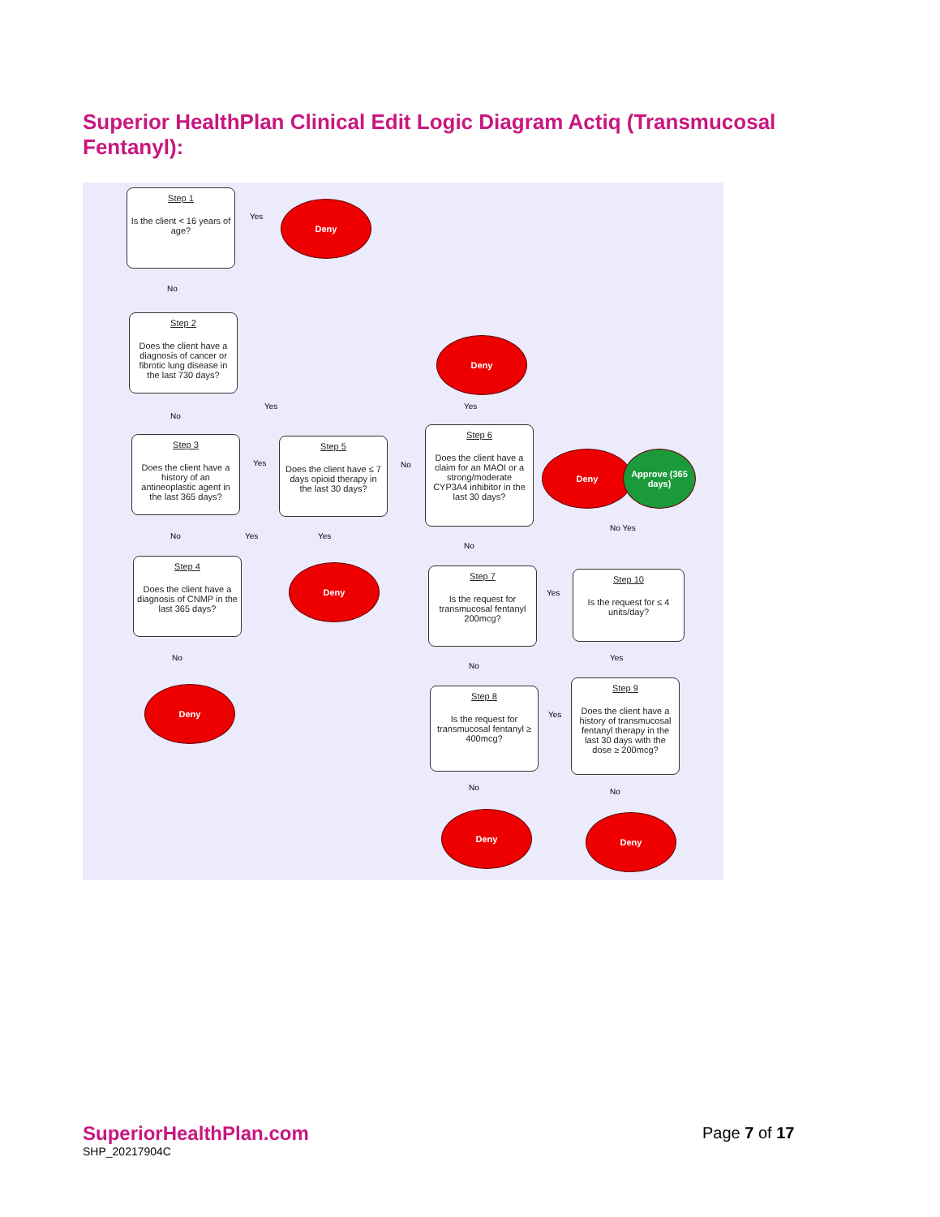Superior HealthPlan Clinical Edit Logic Diagram Actiq (Transmucosal Fentanyl):
Step 1
Is the client < 16 years of age?
Yes
Deny
No
Step 2
Does the client have a diagnosis of cancer or fibrotic lung disease in the last 730 days?
Yes
No
Step 3
Does the client have a history of an antineoplastic agent in the last 365 days?
Yes
Step 5
Does the client have ≤ 7 days opioid therapy in the last 30 days?
No
Deny
Yes
Step 6
Does the client have a claim for an MAOI or a strong/moderate CYP3A4 inhibitor in the last 30 days?
Deny
Approve (365 days)
No Yes
No Yes Yes
No
Step 4
Does the client have a diagnosis of CNMP in the last 365 days?
Deny
Step 7
Is the request for transmucosal fentanyl 200mcg?
Yes
Step 10
Is the request for ≤ 4 units/day?
No
No
Yes
Deny
Step 8
Is the request for transmucosal fentanyl ≥ 400mcg?
Yes
Step 9
Does the client have a history of transmucosal fentanyl therapy in the last 30 days with the dose ≥ 200mcg?
No No
Deny Deny
SuperiorHealthPlan.com
SHP_20217904C
Page 7 of 17